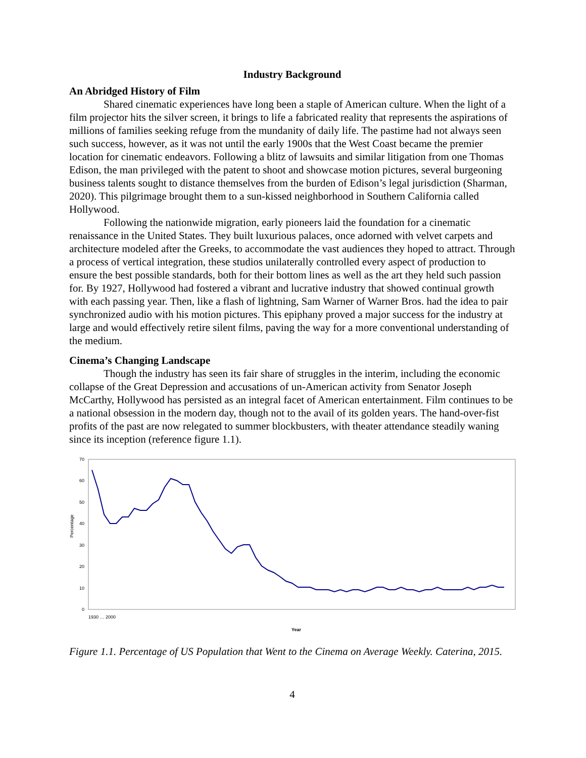Industry Background
An Abridged History of Film
Shared cinematic experiences have long been a staple of American culture. When the light of a film projector hits the silver screen, it brings to life a fabricated reality that represents the aspirations of millions of families seeking refuge from the mundanity of daily life. The pastime had not always seen such success, however, as it was not until the early 1900s that the West Coast became the premier location for cinematic endeavors. Following a blitz of lawsuits and similar litigation from one Thomas Edison, the man privileged with the patent to shoot and showcase motion pictures, several burgeoning business talents sought to distance themselves from the burden of Edison’s legal jurisdiction (Sharman, 2020). This pilgrimage brought them to a sun-kissed neighborhood in Southern California called Hollywood.
Following the nationwide migration, early pioneers laid the foundation for a cinematic renaissance in the United States. They built luxurious palaces, once adorned with velvet carpets and architecture modeled after the Greeks, to accommodate the vast audiences they hoped to attract. Through a process of vertical integration, these studios unilaterally controlled every aspect of production to ensure the best possible standards, both for their bottom lines as well as the art they held such passion for. By 1927, Hollywood had fostered a vibrant and lucrative industry that showed continual growth with each passing year. Then, like a flash of lightning, Sam Warner of Warner Bros. had the idea to pair synchronized audio with his motion pictures. This epiphany proved a major success for the industry at large and would effectively retire silent films, paving the way for a more conventional understanding of the medium.
Cinema’s Changing Landscape
Though the industry has seen its fair share of struggles in the interim, including the economic collapse of the Great Depression and accusations of un-American activity from Senator Joseph McCarthy, Hollywood has persisted as an integral facet of American entertainment. Film continues to be a national obsession in the modern day, though not to the avail of its golden years. The hand-over-fist profits of the past are now relegated to summer blockbusters, with theater attendance steadily waning since its inception (reference figure 1.1).
70
60
50
40
30
20
10
0
Percentage
Year
1930 … 2000
Figure 1.1. Percentage of US Population that Went to the Cinema on Average Weekly. Caterina, 2015.
4